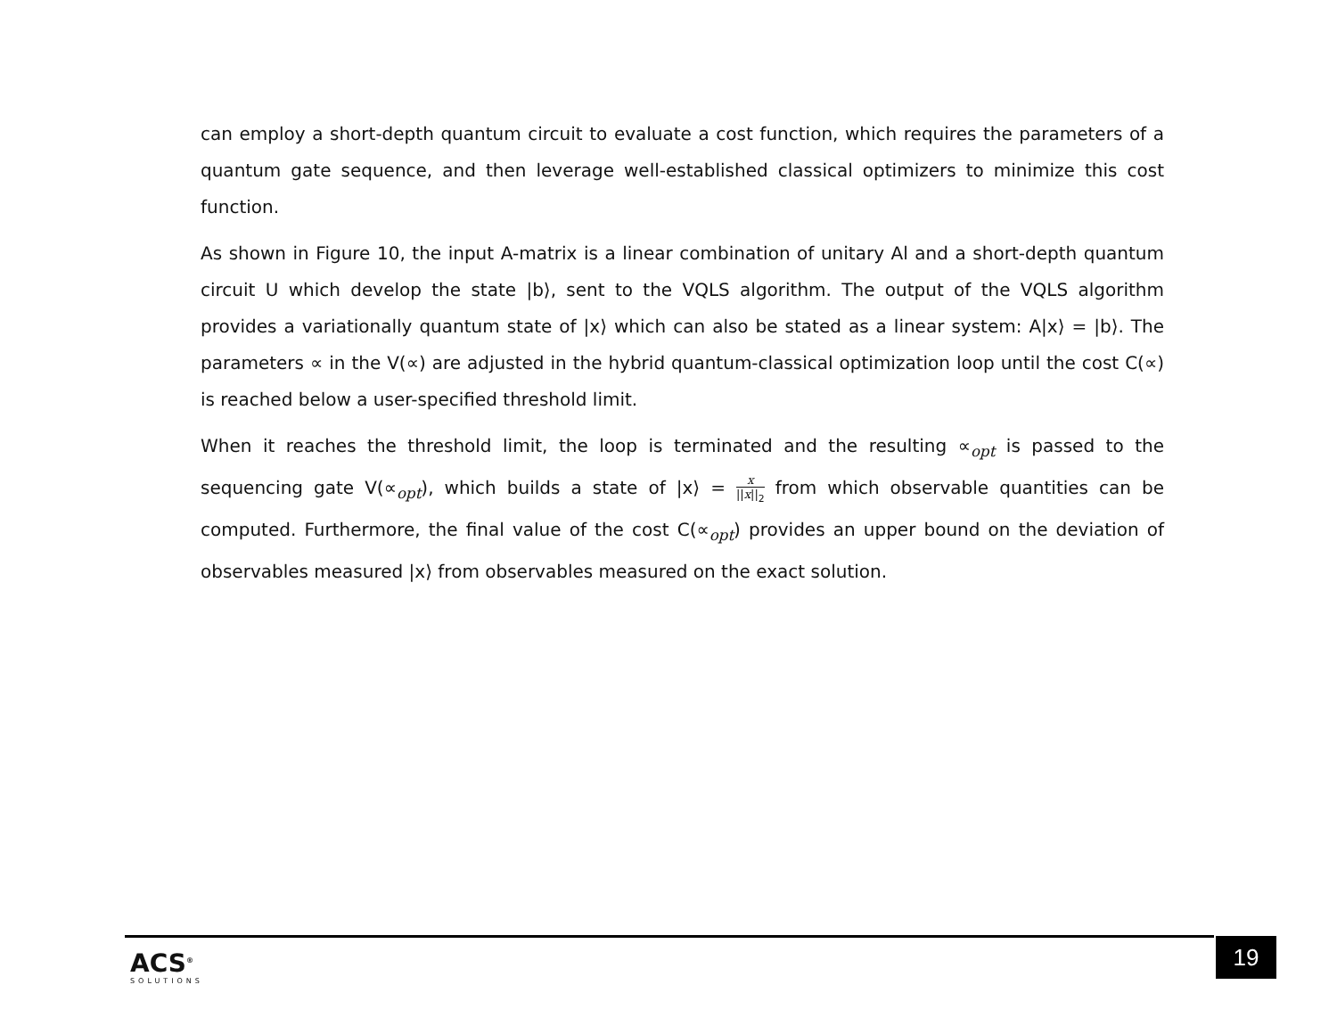can employ a short-depth quantum circuit to evaluate a cost function, which requires the parameters of a quantum gate sequence, and then leverage well-established classical optimizers to minimize this cost function.
As shown in Figure 10, the input A-matrix is a linear combination of unitary Al and a short-depth quantum circuit U which develop the state |b⟩, sent to the VQLS algorithm. The output of the VQLS algorithm provides a variationally quantum state of |x⟩ which can also be stated as a linear system: A|x⟩ = |b⟩. The parameters ∝ in the V(∝) are adjusted in the hybrid quantum-classical optimization loop until the cost C(∝) is reached below a user-specified threshold limit.
When it reaches the threshold limit, the loop is terminated and the resulting ∝<sub>opt</sub> is passed to the sequencing gate V(∝<sub>opt</sub>), which builds a state of |x⟩ = x ||x||<sub>2</sub> from which observable quantities can be computed. Furthermore, the final value of the cost C(∝<sub>opt</sub>) provides an upper bound on the deviation of observables measured |x⟩ from observables measured on the exact solution.
ACS<sup>®</sup>
SOLUTIONS
19